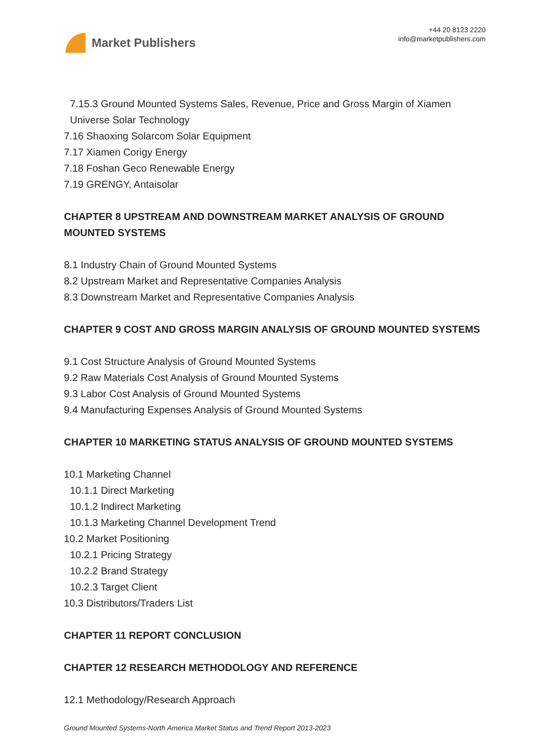Market Publishers
+44 20 8123 2220
info@marketpublishers.com
7.15.3 Ground Mounted Systems Sales, Revenue, Price and Gross Margin of Xiamen Universe Solar Technology
7.16 Shaoxing Solarcom Solar Equipment
7.17 Xiamen Corigy Energy
7.18 Foshan Geco Renewable Energy
7.19 GRENGY, Antaisolar
CHAPTER 8 UPSTREAM AND DOWNSTREAM MARKET ANALYSIS OF GROUND MOUNTED SYSTEMS
8.1 Industry Chain of Ground Mounted Systems
8.2 Upstream Market and Representative Companies Analysis
8.3 Downstream Market and Representative Companies Analysis
CHAPTER 9 COST AND GROSS MARGIN ANALYSIS OF GROUND MOUNTED SYSTEMS
9.1 Cost Structure Analysis of Ground Mounted Systems
9.2 Raw Materials Cost Analysis of Ground Mounted Systems
9.3 Labor Cost Analysis of Ground Mounted Systems
9.4 Manufacturing Expenses Analysis of Ground Mounted Systems
CHAPTER 10 MARKETING STATUS ANALYSIS OF GROUND MOUNTED SYSTEMS
10.1 Marketing Channel
10.1.1 Direct Marketing
10.1.2 Indirect Marketing
10.1.3 Marketing Channel Development Trend
10.2 Market Positioning
10.2.1 Pricing Strategy
10.2.2 Brand Strategy
10.2.3 Target Client
10.3 Distributors/Traders List
CHAPTER 11 REPORT CONCLUSION
CHAPTER 12 RESEARCH METHODOLOGY AND REFERENCE
12.1 Methodology/Research Approach
Ground Mounted Systems-North America Market Status and Trend Report 2013-2023